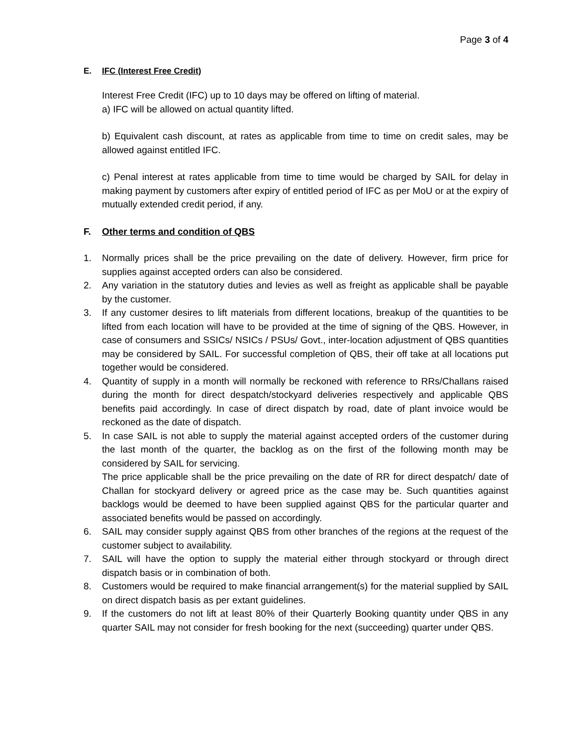Page 3 of 4
E. IFC (Interest Free Credit)
Interest Free Credit (IFC) up to 10 days may be offered on lifting of material.
a) IFC will be allowed on actual quantity lifted.
b) Equivalent cash discount, at rates as applicable from time to time on credit sales, may be allowed against entitled IFC.
c) Penal interest at rates applicable from time to time would be charged by SAIL for delay in making payment by customers after expiry of entitled period of IFC as per MoU or at the expiry of mutually extended credit period, if any.
F. Other terms and condition of QBS
1. Normally prices shall be the price prevailing on the date of delivery. However, firm price for supplies against accepted orders can also be considered.
2. Any variation in the statutory duties and levies as well as freight as applicable shall be payable by the customer.
3. If any customer desires to lift materials from different locations, breakup of the quantities to be lifted from each location will have to be provided at the time of signing of the QBS. However, in case of consumers and SSICs/ NSICs / PSUs/ Govt., inter-location adjustment of QBS quantities may be considered by SAIL. For successful completion of QBS, their off take at all locations put together would be considered.
4. Quantity of supply in a month will normally be reckoned with reference to RRs/Challans raised during the month for direct despatch/stockyard deliveries respectively and applicable QBS benefits paid accordingly. In case of direct dispatch by road, date of plant invoice would be reckoned as the date of dispatch.
5. In case SAIL is not able to supply the material against accepted orders of the customer during the last month of the quarter, the backlog as on the first of the following month may be considered by SAIL for servicing.
The price applicable shall be the price prevailing on the date of RR for direct despatch/ date of Challan for stockyard delivery or agreed price as the case may be. Such quantities against backlogs would be deemed to have been supplied against QBS for the particular quarter and associated benefits would be passed on accordingly.
6. SAIL may consider supply against QBS from other branches of the regions at the request of the customer subject to availability.
7. SAIL will have the option to supply the material either through stockyard or through direct dispatch basis or in combination of both.
8. Customers would be required to make financial arrangement(s) for the material supplied by SAIL on direct dispatch basis as per extant guidelines.
9. If the customers do not lift at least 80% of their Quarterly Booking quantity under QBS in any quarter SAIL may not consider for fresh booking for the next (succeeding) quarter under QBS.